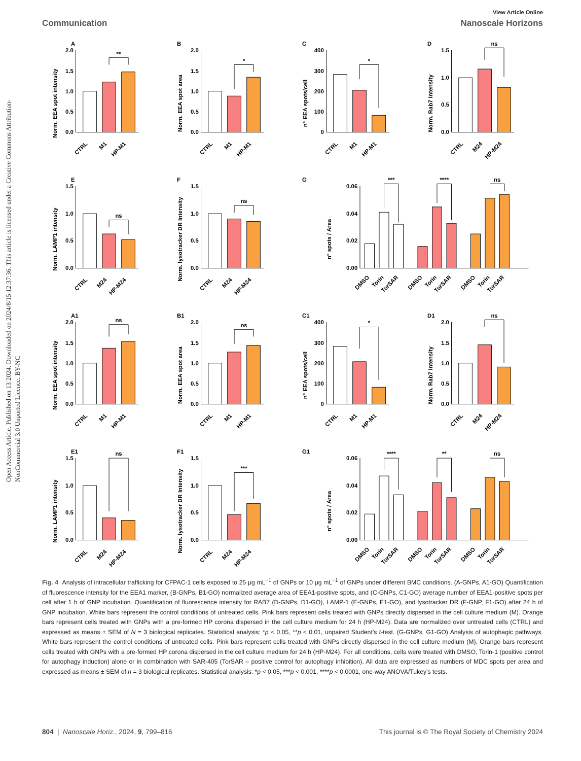Open Access Article. Published on 13 2024. Downloaded on 2024/8/15 12:37:36. This article is licensed under a Creative Commons Attribution-NonCommercial 3.0 Unported Licence. BY-NC
View Article Online
Communication Nanoscale Horizons
A
Norm. EEA spot intensity
0.0
0.5
1.0
1.5
2.0
**
CTRL
M1
HP-M1
B
Norm. EEA spot area
0.0
0.5
1.0
1.5
2.0
*
CTRL
M1
HP-M1
C
n° EEA spots/cell
0
100
200
300
400
*
CTRL
M1
HP-M1
D
Norm. Rab7 Intensity
0.0
0.5
1.0
1.5
ns
CTRL
M24
HP-M24
E
Norm. LAMP1 intensity
0.0
0.5
1.0
1.5
ns
CTRL
M24
HP-M24
F
Norm. lysotracker DR Intensity
0.0
0.5
1.0
1.5
ns
CTRL
M24
HP-M24
G
n° spots / Area
0.00
0.02
0.04
0.06
***
****
ns
DMSO
Torin
TorSAR
DMSO
Torin
TorSAR
DMSO
Torin
TorSAR
A1
Norm. EEA spot intensity
0.0
0.5
1.0
1.5
2.0
ns
CTRL
M1
HP-M1
B1
Norm. EEA spot area
0.0
0.5
1.0
1.5
2.0
ns
CTRL
M1
HP-M1
C1
n° EEA spots/cell
0
100
200
300
400
*
CTRL
M1
HP-M1
D1
Norm. Rab7 Intensity
0.0
0.5
1.0
1.5
2.0
ns
CTRL
M24
HP-M24
E1
Norm. LAMP1 intensity
0.0
0.5
1.0
1.5
ns
CTRL
M24
HP-M24
F1
Norm. lysotracker DR Intensity
0.0
0.5
1.0
1.5
***
CTRL
M24
HP-M24
G1
n° spots / Area
0.00
0.02
0.04
0.06
****
**
ns
DMSO
Torin
TorSAR
DMSO
Torin
TorSAR
DMSO
Torin
TorSAR
Fig. 4 Analysis of intracellular trafficking for CFPAC-1 cells exposed to 25 μg mL<sup>−1</sup> of GNPs or 10 μg mL<sup>−1</sup> of GNPs under different BMC conditions. (A-GNPs, A1-GO) Quantification of fluorescence intensity for the EEA1 marker, (B-GNPs, B1-GO) normalized average area of EEA1-positive spots, and (C-GNPs, C1-GO) average number of EEA1-positive spots per cell after 1 h of GNP incubation. Quantification of fluorescence intensity for RAB7 (D-GNPs, D1-GO), LAMP-1 (E-GNPs, E1-GO), and lysotracker DR (F-GNP, F1-GO) after 24 h of GNP incubation. White bars represent the control conditions of untreated cells. Pink bars represent cells treated with GNPs directly dispersed in the cell culture medium (M). Orange bars represent cells treated with GNPs with a pre-formed HP corona dispersed in the cell culture medium for 24 h (HP-M24). Data are normalized over untreated cells (CTRL) and expressed as means ± SEM of N = 3 biological replicates. Statistical analysis: *p < 0.05, **p < 0.01, unpaired Student’s t-test. (G-GNPs, G1-GO) Analysis of autophagic pathways. White bars represent the control conditions of untreated cells. Pink bars represent cells treated with GNPs directly dispersed in the cell culture medium (M). Orange bars represent cells treated with GNPs with a pre-formed HP corona dispersed in the cell culture medium for 24 h (HP-M24). For all conditions, cells were treated with DMSO, Torin-1 (positive control for autophagy induction) alone or in combination with SAR-405 (TorSAR – positive control for autophagy inhibition). All data are expressed as numbers of MDC spots per area and expressed as means ± SEM of n = 3 biological replicates. Statistical analysis: *p < 0.05, ***p < 0.001, ****p < 0.0001, one-way ANOVA/Tukey’s tests.
804 | Nanoscale Horiz., 2024, 9, 799–816 This journal is © The Royal Society of Chemistry 2024